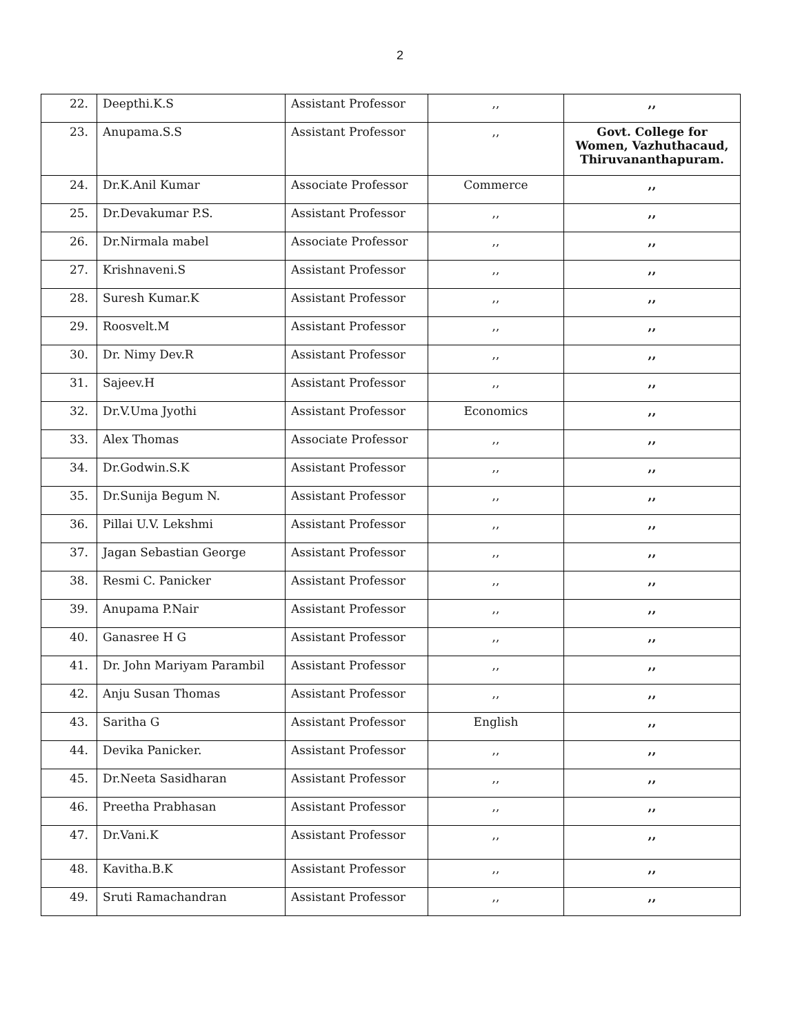2
| 22. | Deepthi.K.S | Assistant Professor | ,, | ,, |
| 23. | Anupama.S.S | Assistant Professor | ,, | Govt. College for Women, Vazhuthacaud, Thiruvananthapuram. |
| 24. | Dr.K.Anil Kumar | Associate Professor | Commerce | ,, |
| 25. | Dr.Devakumar P.S. | Assistant Professor | ,, | ,, |
| 26. | Dr.Nirmala mabel | Associate Professor | ,, | ,, |
| 27. | Krishnaveni.S | Assistant Professor | ,, | ,, |
| 28. | Suresh Kumar.K | Assistant Professor | ,, | ,, |
| 29. | Roosvelt.M | Assistant Professor | ,, | ,, |
| 30. | Dr. Nimy Dev.R | Assistant Professor | ,, | ,, |
| 31. | Sajeev.H | Assistant Professor | ,, | ,, |
| 32. | Dr.V.Uma Jyothi | Assistant Professor | Economics | ,, |
| 33. | Alex Thomas | Associate Professor | ,, | ,, |
| 34. | Dr.Godwin.S.K | Assistant Professor | ,, | ,, |
| 35. | Dr.Sunija Begum N. | Assistant Professor | ,, | ,, |
| 36. | Pillai U.V. Lekshmi | Assistant Professor | ,, | ,, |
| 37. | Jagan Sebastian George | Assistant Professor | ,, | ,, |
| 38. | Resmi C. Panicker | Assistant Professor | ,, | ,, |
| 39. | Anupama P.Nair | Assistant Professor | ,, | ,, |
| 40. | Ganasree H G | Assistant Professor | ,, | ,, |
| 41. | Dr. John Mariyam Parambil | Assistant Professor | ,, | ,, |
| 42. | Anju Susan Thomas | Assistant Professor | ,, | ,, |
| 43. | Saritha G | Assistant Professor | English | ,, |
| 44. | Devika Panicker. | Assistant Professor | ,, | ,, |
| 45. | Dr.Neeta Sasidharan | Assistant Professor | ,, | ,, |
| 46. | Preetha Prabhasan | Assistant Professor | ,, | ,, |
| 47. | Dr.Vani.K | Assistant Professor | ,, | ,, |
| 48. | Kavitha.B.K | Assistant Professor | ,, | ,, |
| 49. | Sruti Ramachandran | Assistant Professor | ,, | ,, |